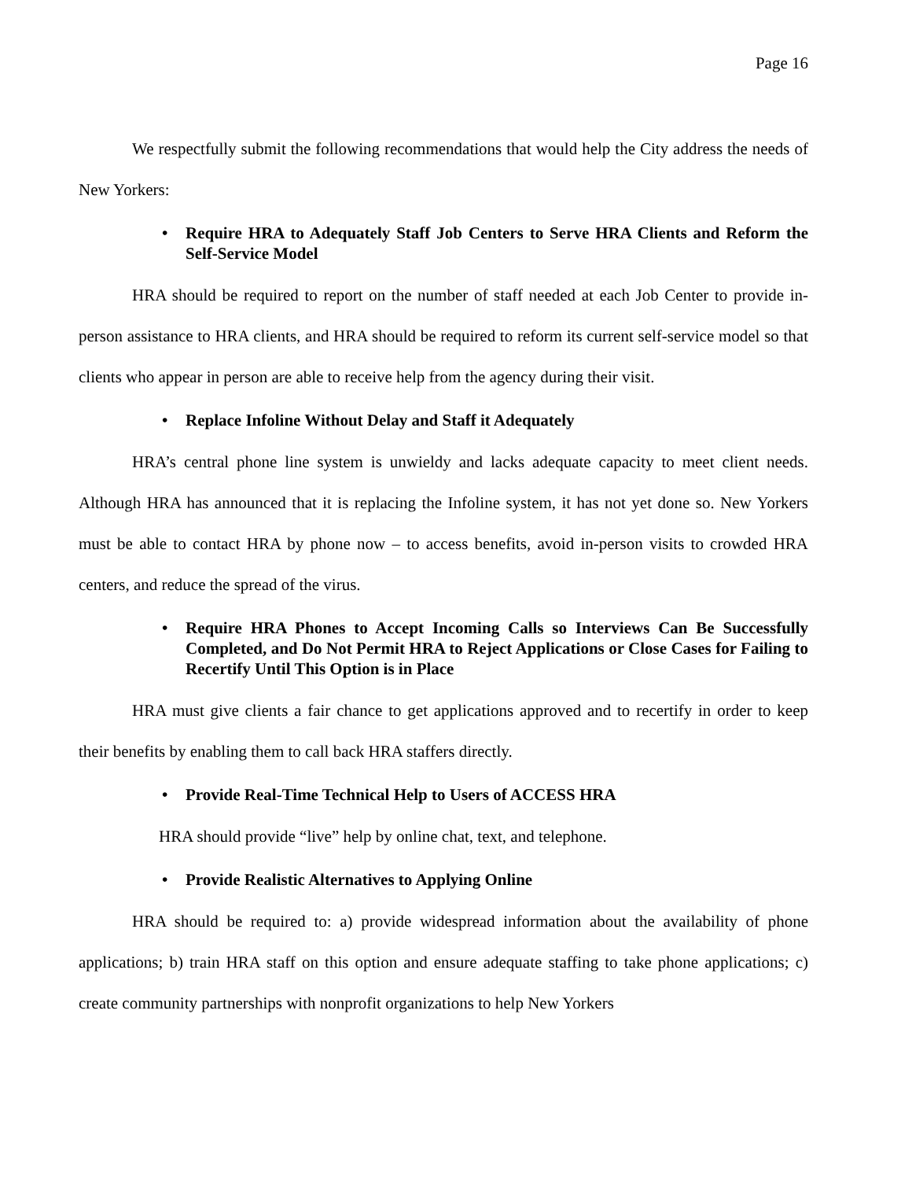Page 16
We respectfully submit the following recommendations that would help the City address the needs of New Yorkers:
• Require HRA to Adequately Staff Job Centers to Serve HRA Clients and Reform the Self-Service Model
HRA should be required to report on the number of staff needed at each Job Center to provide in-person assistance to HRA clients, and HRA should be required to reform its current self-service model so that clients who appear in person are able to receive help from the agency during their visit.
• Replace Infoline Without Delay and Staff it Adequately
HRA’s central phone line system is unwieldy and lacks adequate capacity to meet client needs. Although HRA has announced that it is replacing the Infoline system, it has not yet done so. New Yorkers must be able to contact HRA by phone now – to access benefits, avoid in-person visits to crowded HRA centers, and reduce the spread of the virus.
• Require HRA Phones to Accept Incoming Calls so Interviews Can Be Successfully Completed, and Do Not Permit HRA to Reject Applications or Close Cases for Failing to Recertify Until This Option is in Place
HRA must give clients a fair chance to get applications approved and to recertify in order to keep their benefits by enabling them to call back HRA staffers directly.
• Provide Real-Time Technical Help to Users of ACCESS HRA
HRA should provide “live” help by online chat, text, and telephone.
• Provide Realistic Alternatives to Applying Online
HRA should be required to: a) provide widespread information about the availability of phone applications; b) train HRA staff on this option and ensure adequate staffing to take phone applications; c) create community partnerships with nonprofit organizations to help New Yorkers